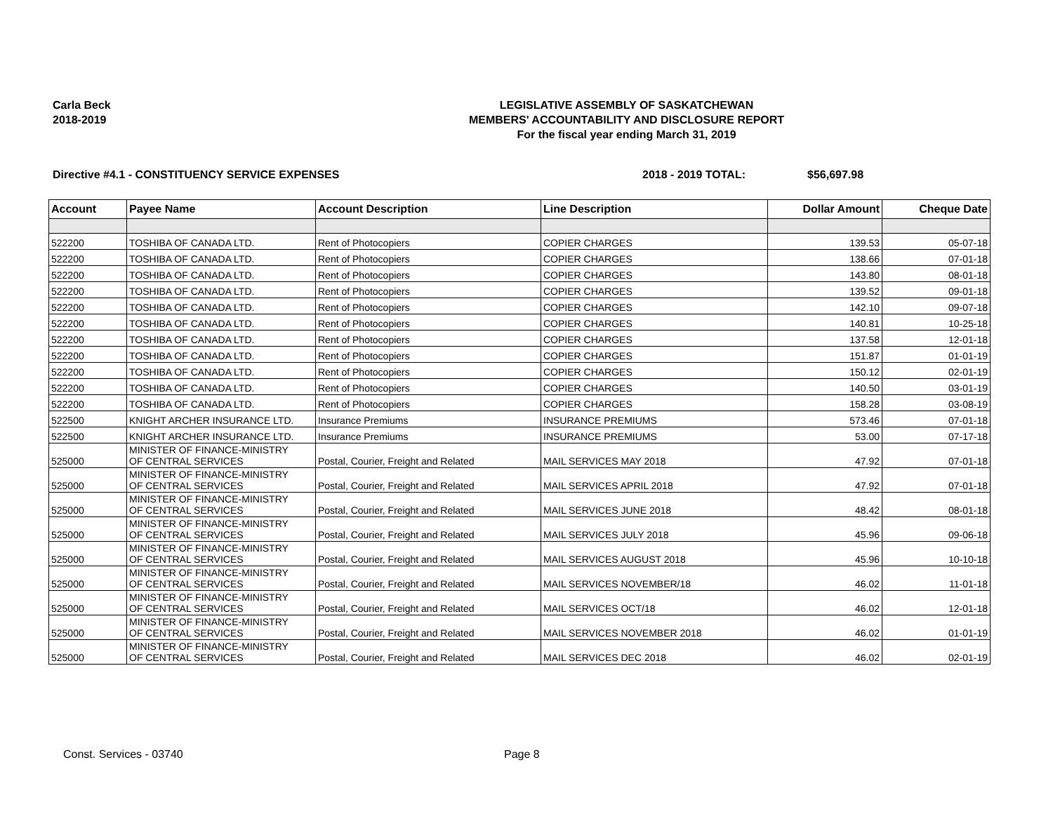Carla Beck
2018-2019
LEGISLATIVE ASSEMBLY OF SASKATCHEWAN
MEMBERS' ACCOUNTABILITY AND DISCLOSURE REPORT
For the fiscal year ending March 31, 2019
Directive #4.1 - CONSTITUENCY SERVICE EXPENSES 2018 - 2019 TOTAL: $56,697.98
| Account | Payee Name | Account Description | Line Description | Dollar Amount | Cheque Date |
| --- | --- | --- | --- | --- | --- |
| 522200 | TOSHIBA OF CANADA LTD. | Rent of Photocopiers | COPIER CHARGES | 139.53 | 05-07-18 |
| 522200 | TOSHIBA OF CANADA LTD. | Rent of Photocopiers | COPIER CHARGES | 138.66 | 07-01-18 |
| 522200 | TOSHIBA OF CANADA LTD. | Rent of Photocopiers | COPIER CHARGES | 143.80 | 08-01-18 |
| 522200 | TOSHIBA OF CANADA LTD. | Rent of Photocopiers | COPIER CHARGES | 139.52 | 09-01-18 |
| 522200 | TOSHIBA OF CANADA LTD. | Rent of Photocopiers | COPIER CHARGES | 142.10 | 09-07-18 |
| 522200 | TOSHIBA OF CANADA LTD. | Rent of Photocopiers | COPIER CHARGES | 140.81 | 10-25-18 |
| 522200 | TOSHIBA OF CANADA LTD. | Rent of Photocopiers | COPIER CHARGES | 137.58 | 12-01-18 |
| 522200 | TOSHIBA OF CANADA LTD. | Rent of Photocopiers | COPIER CHARGES | 151.87 | 01-01-19 |
| 522200 | TOSHIBA OF CANADA LTD. | Rent of Photocopiers | COPIER CHARGES | 150.12 | 02-01-19 |
| 522200 | TOSHIBA OF CANADA LTD. | Rent of Photocopiers | COPIER CHARGES | 140.50 | 03-01-19 |
| 522200 | TOSHIBA OF CANADA LTD. | Rent of Photocopiers | COPIER CHARGES | 158.28 | 03-08-19 |
| 522500 | KNIGHT ARCHER INSURANCE LTD. | Insurance Premiums | INSURANCE PREMIUMS | 573.46 | 07-01-18 |
| 522500 | KNIGHT ARCHER INSURANCE LTD. | Insurance Premiums | INSURANCE PREMIUMS | 53.00 | 07-17-18 |
| 525000 | MINISTER OF FINANCE-MINISTRY OF CENTRAL SERVICES | Postal, Courier, Freight and Related | MAIL SERVICES MAY 2018 | 47.92 | 07-01-18 |
| 525000 | MINISTER OF FINANCE-MINISTRY OF CENTRAL SERVICES | Postal, Courier, Freight and Related | MAIL SERVICES APRIL 2018 | 47.92 | 07-01-18 |
| 525000 | MINISTER OF FINANCE-MINISTRY OF CENTRAL SERVICES | Postal, Courier, Freight and Related | MAIL SERVICES JUNE 2018 | 48.42 | 08-01-18 |
| 525000 | MINISTER OF FINANCE-MINISTRY OF CENTRAL SERVICES | Postal, Courier, Freight and Related | MAIL SERVICES JULY 2018 | 45.96 | 09-06-18 |
| 525000 | MINISTER OF FINANCE-MINISTRY OF CENTRAL SERVICES | Postal, Courier, Freight and Related | MAIL SERVICES AUGUST 2018 | 45.96 | 10-10-18 |
| 525000 | MINISTER OF FINANCE-MINISTRY OF CENTRAL SERVICES | Postal, Courier, Freight and Related | MAIL SERVICES NOVEMBER/18 | 46.02 | 11-01-18 |
| 525000 | MINISTER OF FINANCE-MINISTRY OF CENTRAL SERVICES | Postal, Courier, Freight and Related | MAIL SERVICES OCT/18 | 46.02 | 12-01-18 |
| 525000 | MINISTER OF FINANCE-MINISTRY OF CENTRAL SERVICES | Postal, Courier, Freight and Related | MAIL SERVICES NOVEMBER 2018 | 46.02 | 01-01-19 |
| 525000 | MINISTER OF FINANCE-MINISTRY OF CENTRAL SERVICES | Postal, Courier, Freight and Related | MAIL SERVICES DEC 2018 | 46.02 | 02-01-19 |
Const. Services - 03740 Page 8